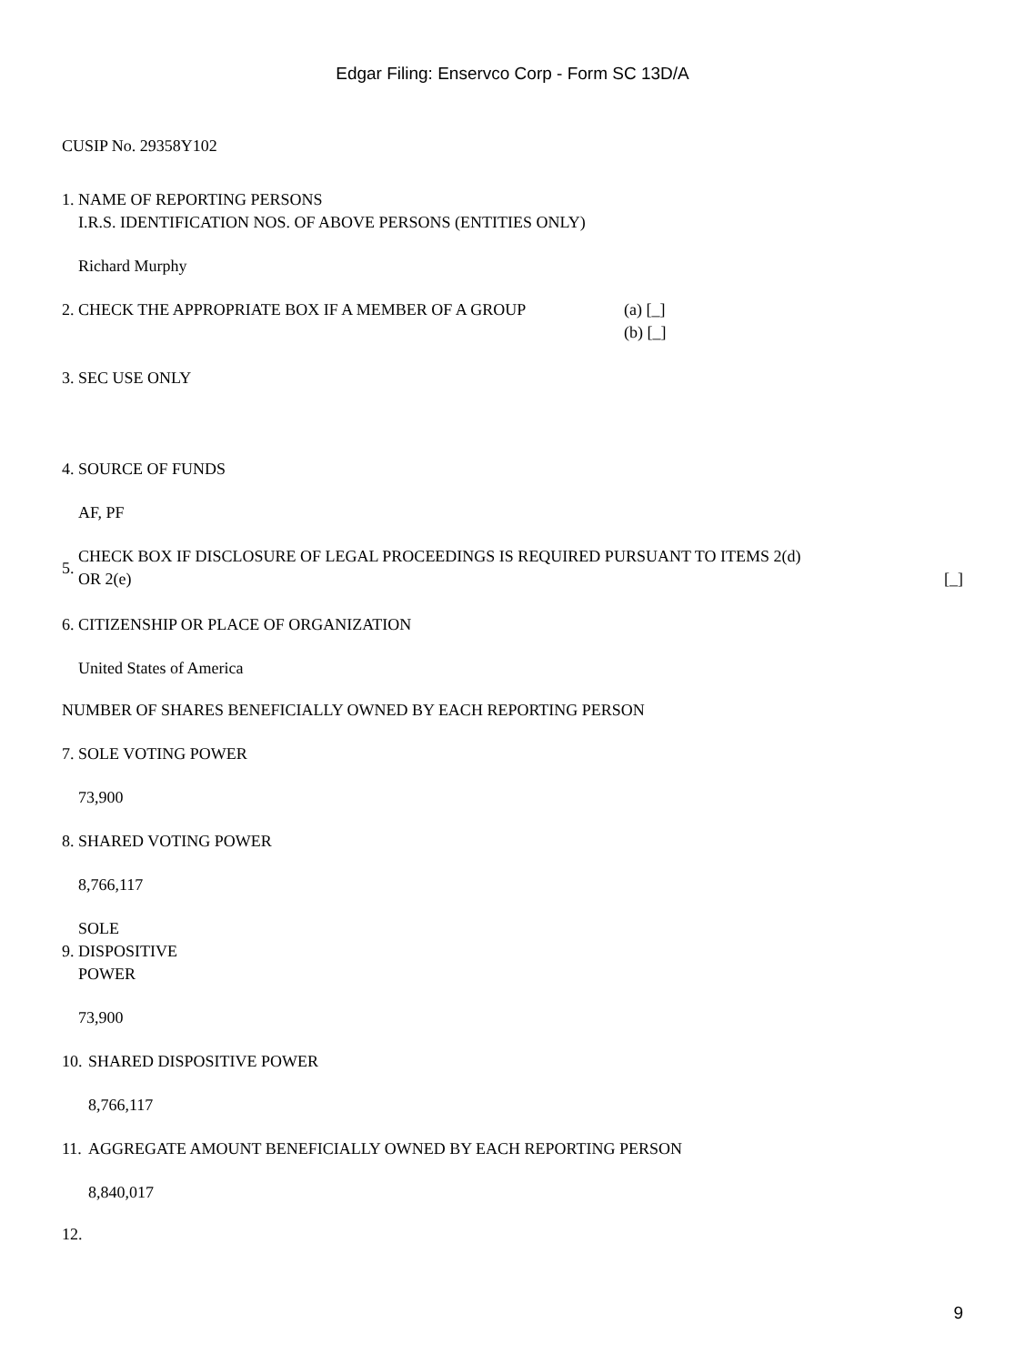Edgar Filing: Enservco Corp - Form SC 13D/A
CUSIP No. 29358Y102
1. NAME OF REPORTING PERSONS
I.R.S. IDENTIFICATION NOS. OF ABOVE PERSONS (ENTITIES ONLY)
Richard Murphy
2. CHECK THE APPROPRIATE BOX IF A MEMBER OF A GROUP (a) [_]
(b) [_]
3. SEC USE ONLY
4. SOURCE OF FUNDS
AF, PF
5. CHECK BOX IF DISCLOSURE OF LEGAL PROCEEDINGS IS REQUIRED PURSUANT TO ITEMS 2(d)
OR 2(e) [_]
6. CITIZENSHIP OR PLACE OF ORGANIZATION
United States of America
NUMBER OF SHARES BENEFICIALLY OWNED BY EACH REPORTING PERSON
7. SOLE VOTING POWER
73,900
8. SHARED VOTING POWER
8,766,117
9. SOLE
DISPOSITIVE
POWER
73,900
10. SHARED DISPOSITIVE POWER
8,766,117
11. AGGREGATE AMOUNT BENEFICIALLY OWNED BY EACH REPORTING PERSON
8,840,017
12.
9